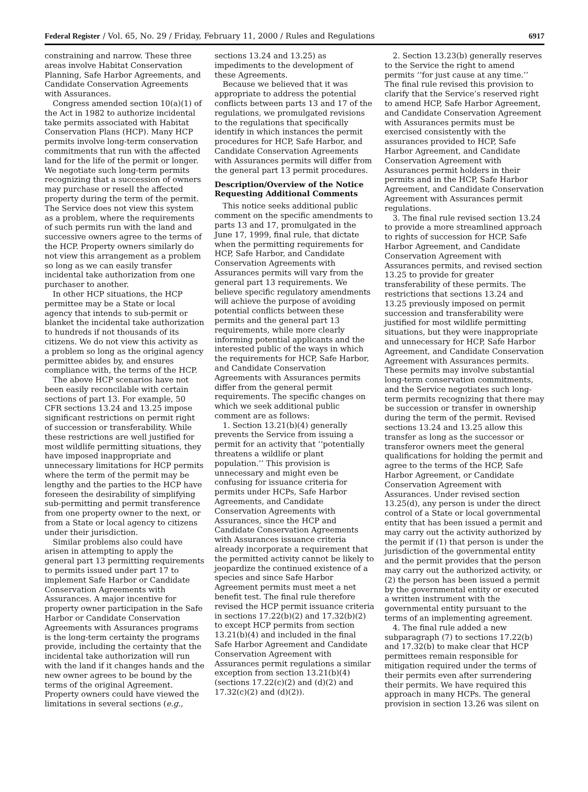Federal Register / Vol. 65, No. 29 / Friday, February 11, 2000 / Rules and Regulations 6917
constraining and narrow. These three areas involve Habitat Conservation Planning, Safe Harbor Agreements, and Candidate Conservation Agreements with Assurances.
Congress amended section 10(a)(1) of the Act in 1982 to authorize incidental take permits associated with Habitat Conservation Plans (HCP). Many HCP permits involve long-term conservation commitments that run with the affected land for the life of the permit or longer. We negotiate such long-term permits recognizing that a succession of owners may purchase or resell the affected property during the term of the permit. The Service does not view this system as a problem, where the requirements of such permits run with the land and successive owners agree to the terms of the HCP. Property owners similarly do not view this arrangement as a problem so long as we can easily transfer incidental take authorization from one purchaser to another.
In other HCP situations, the HCP permittee may be a State or local agency that intends to sub-permit or blanket the incidental take authorization to hundreds if not thousands of its citizens. We do not view this activity as a problem so long as the original agency permittee abides by, and ensures compliance with, the terms of the HCP.
The above HCP scenarios have not been easily reconcilable with certain sections of part 13. For example, 50 CFR sections 13.24 and 13.25 impose significant restrictions on permit right of succession or transferability. While these restrictions are well justified for most wildlife permitting situations, they have imposed inappropriate and unnecessary limitations for HCP permits where the term of the permit may be lengthy and the parties to the HCP have foreseen the desirability of simplifying sub-permitting and permit transference from one property owner to the next, or from a State or local agency to citizens under their jurisdiction.
Similar problems also could have arisen in attempting to apply the general part 13 permitting requirements to permits issued under part 17 to implement Safe Harbor or Candidate Conservation Agreements with Assurances. A major incentive for property owner participation in the Safe Harbor or Candidate Conservation Agreements with Assurances programs is the long-term certainty the programs provide, including the certainty that the incidental take authorization will run with the land if it changes hands and the new owner agrees to be bound by the terms of the original Agreement. Property owners could have viewed the limitations in several sections (e.g.,
sections 13.24 and 13.25) as impediments to the development of these Agreements.
Because we believed that it was appropriate to address the potential conflicts between parts 13 and 17 of the regulations, we promulgated revisions to the regulations that specifically identify in which instances the permit procedures for HCP, Safe Harbor, and Candidate Conservation Agreements with Assurances permits will differ from the general part 13 permit procedures.
Description/Overview of the Notice Requesting Additional Comments
This notice seeks additional public comment on the specific amendments to parts 13 and 17, promulgated in the June 17, 1999, final rule, that dictate when the permitting requirements for HCP, Safe Harbor, and Candidate Conservation Agreements with Assurances permits will vary from the general part 13 requirements. We believe specific regulatory amendments will achieve the purpose of avoiding potential conflicts between these permits and the general part 13 requirements, while more clearly informing potential applicants and the interested public of the ways in which the requirements for HCP, Safe Harbor, and Candidate Conservation Agreements with Assurances permits differ from the general permit requirements. The specific changes on which we seek additional public comment are as follows:
1. Section 13.21(b)(4) generally prevents the Service from issuing a permit for an activity that ‘‘potentially threatens a wildlife or plant population.’’ This provision is unnecessary and might even be confusing for issuance criteria for permits under HCPs, Safe Harbor Agreements, and Candidate Conservation Agreements with Assurances, since the HCP and Candidate Conservation Agreements with Assurances issuance criteria already incorporate a requirement that the permitted activity cannot be likely to jeopardize the continued existence of a species and since Safe Harbor Agreement permits must meet a net benefit test. The final rule therefore revised the HCP permit issuance criteria in sections 17.22(b)(2) and 17.32(b)(2) to except HCP permits from section 13.21(b)(4) and included in the final Safe Harbor Agreement and Candidate Conservation Agreement with Assurances permit regulations a similar exception from section 13.21(b)(4) (sections 17.22(c)(2) and (d)(2) and 17.32(c)(2) and (d)(2)).
2. Section 13.23(b) generally reserves to the Service the right to amend permits ‘‘for just cause at any time.’’ The final rule revised this provision to clarify that the Service’s reserved right to amend HCP, Safe Harbor Agreement, and Candidate Conservation Agreement with Assurances permits must be exercised consistently with the assurances provided to HCP, Safe Harbor Agreement, and Candidate Conservation Agreement with Assurances permit holders in their permits and in the HCP, Safe Harbor Agreement, and Candidate Conservation Agreement with Assurances permit regulations.
3. The final rule revised section 13.24 to provide a more streamlined approach to rights of succession for HCP, Safe Harbor Agreement, and Candidate Conservation Agreement with Assurances permits, and revised section 13.25 to provide for greater transferability of these permits. The restrictions that sections 13.24 and 13.25 previously imposed on permit succession and transferability were justified for most wildlife permitting situations, but they were inappropriate and unnecessary for HCP, Safe Harbor Agreement, and Candidate Conservation Agreement with Assurances permits. These permits may involve substantial long-term conservation commitments, and the Service negotiates such long-term permits recognizing that there may be succession or transfer in ownership during the term of the permit. Revised sections 13.24 and 13.25 allow this transfer as long as the successor or transferor owners meet the general qualifications for holding the permit and agree to the terms of the HCP, Safe Harbor Agreement, or Candidate Conservation Agreement with Assurances. Under revised section 13.25(d), any person is under the direct control of a State or local governmental entity that has been issued a permit and may carry out the activity authorized by the permit if (1) that person is under the jurisdiction of the governmental entity and the permit provides that the person may carry out the authorized activity, or (2) the person has been issued a permit by the governmental entity or executed a written instrument with the governmental entity pursuant to the terms of an implementing agreement.
4. The final rule added a new subparagraph (7) to sections 17.22(b) and 17.32(b) to make clear that HCP permittees remain responsible for mitigation required under the terms of their permits even after surrendering their permits. We have required this approach in many HCPs. The general provision in section 13.26 was silent on